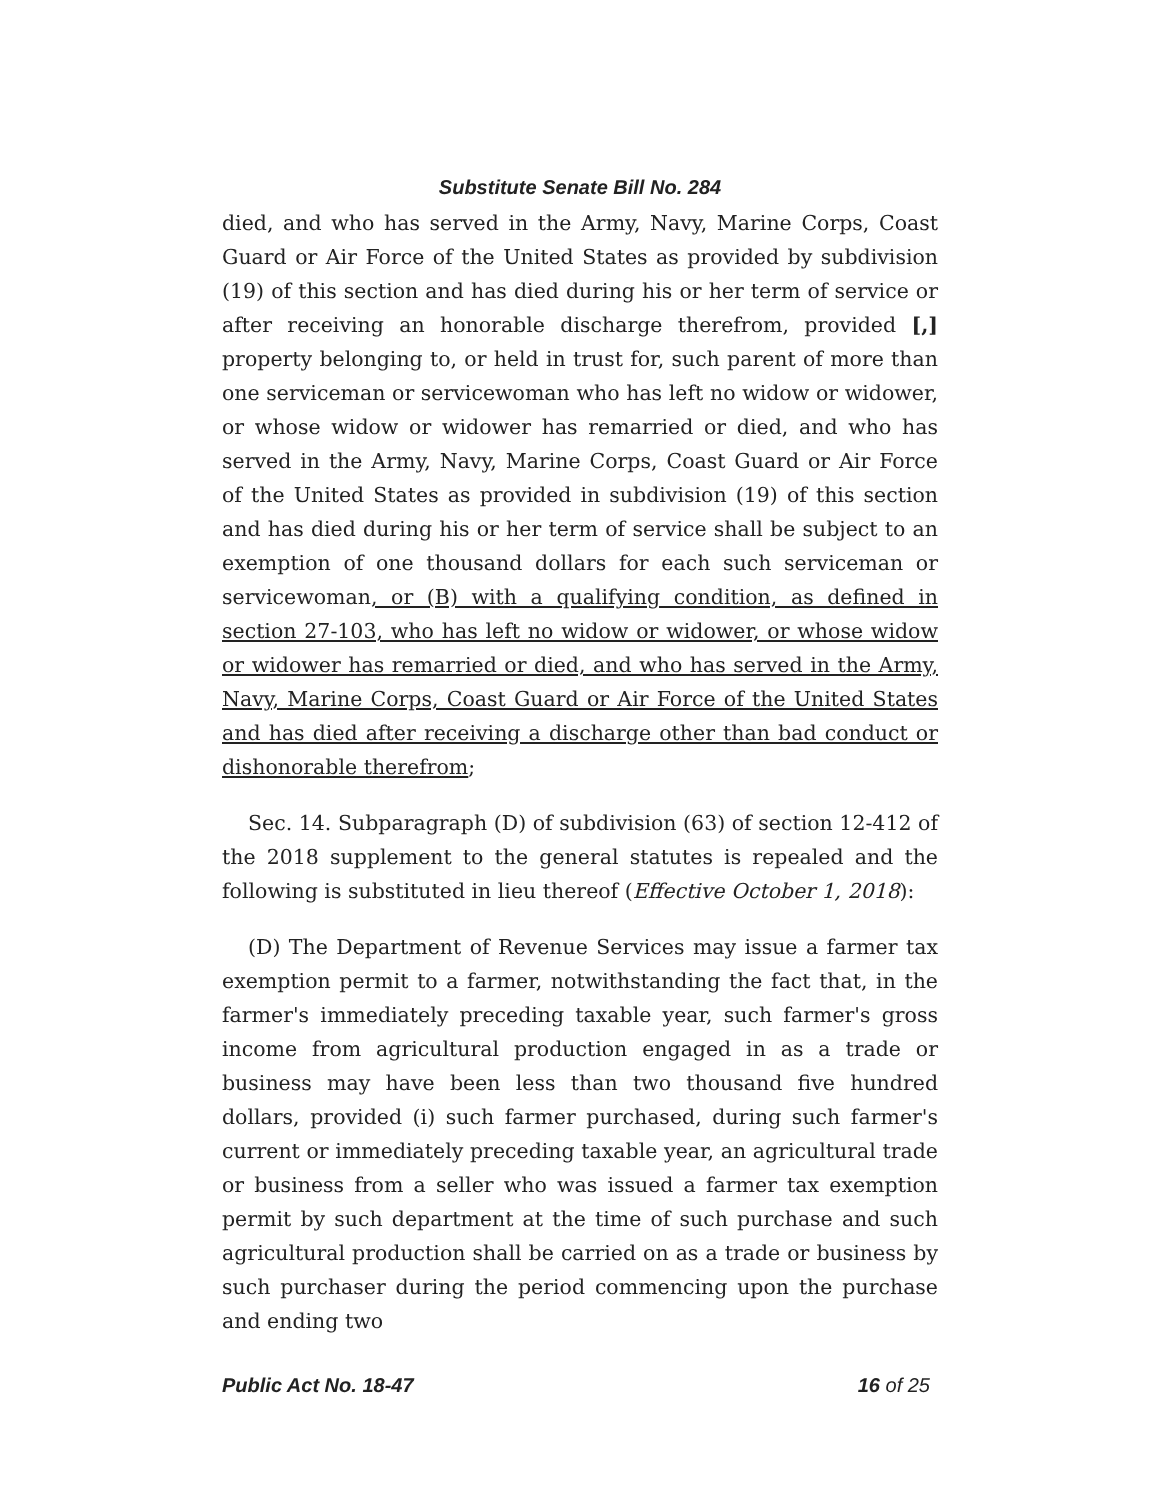Substitute Senate Bill No. 284
died, and who has served in the Army, Navy, Marine Corps, Coast Guard or Air Force of the United States as provided by subdivision (19) of this section and has died during his or her term of service or after receiving an honorable discharge therefrom, provided [,] property belonging to, or held in trust for, such parent of more than one serviceman or servicewoman who has left no widow or widower, or whose widow or widower has remarried or died, and who has served in the Army, Navy, Marine Corps, Coast Guard or Air Force of the United States as provided in subdivision (19) of this section and has died during his or her term of service shall be subject to an exemption of one thousand dollars for each such serviceman or servicewoman, or (B) with a qualifying condition, as defined in section 27-103, who has left no widow or widower, or whose widow or widower has remarried or died, and who has served in the Army, Navy, Marine Corps, Coast Guard or Air Force of the United States and has died after receiving a discharge other than bad conduct or dishonorable therefrom;
Sec. 14. Subparagraph (D) of subdivision (63) of section 12-412 of the 2018 supplement to the general statutes is repealed and the following is substituted in lieu thereof (Effective October 1, 2018):
(D) The Department of Revenue Services may issue a farmer tax exemption permit to a farmer, notwithstanding the fact that, in the farmer's immediately preceding taxable year, such farmer's gross income from agricultural production engaged in as a trade or business may have been less than two thousand five hundred dollars, provided (i) such farmer purchased, during such farmer's current or immediately preceding taxable year, an agricultural trade or business from a seller who was issued a farmer tax exemption permit by such department at the time of such purchase and such agricultural production shall be carried on as a trade or business by such purchaser during the period commencing upon the purchase and ending two
Public Act No. 18-47 16 of 25